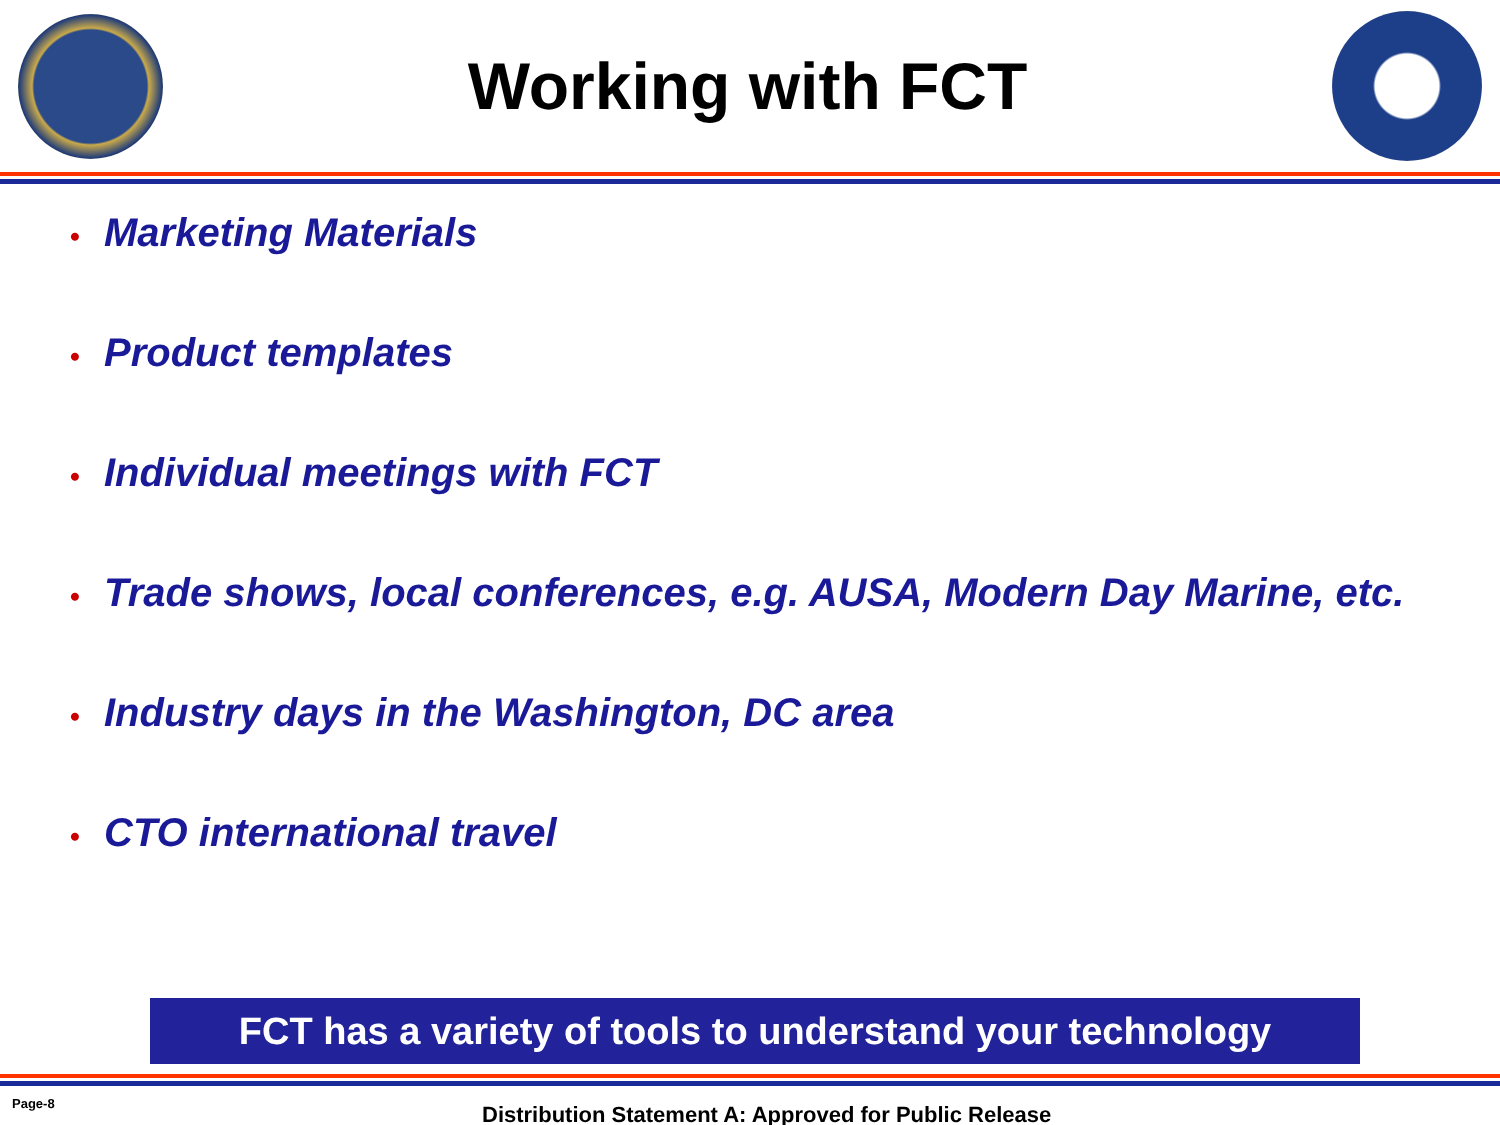Working with FCT
• Marketing Materials
• Product templates
• Individual meetings with FCT
• Trade shows, local conferences, e.g. AUSA, Modern Day Marine, etc.
• Industry days in the Washington, DC area
• CTO international travel
FCT has a variety of tools to understand your technology
Page-8
Distribution Statement A: Approved for Public Release